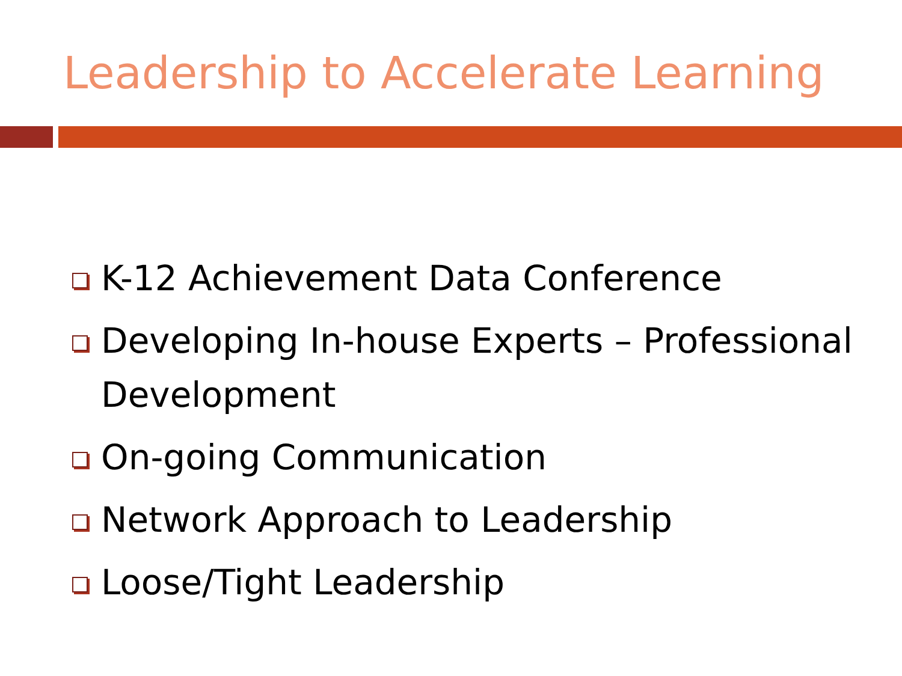Leadership to Accelerate Learning
K-12 Achievement Data Conference
Developing In-house Experts – Professional Development
On-going Communication
Network Approach to Leadership
Loose/Tight Leadership